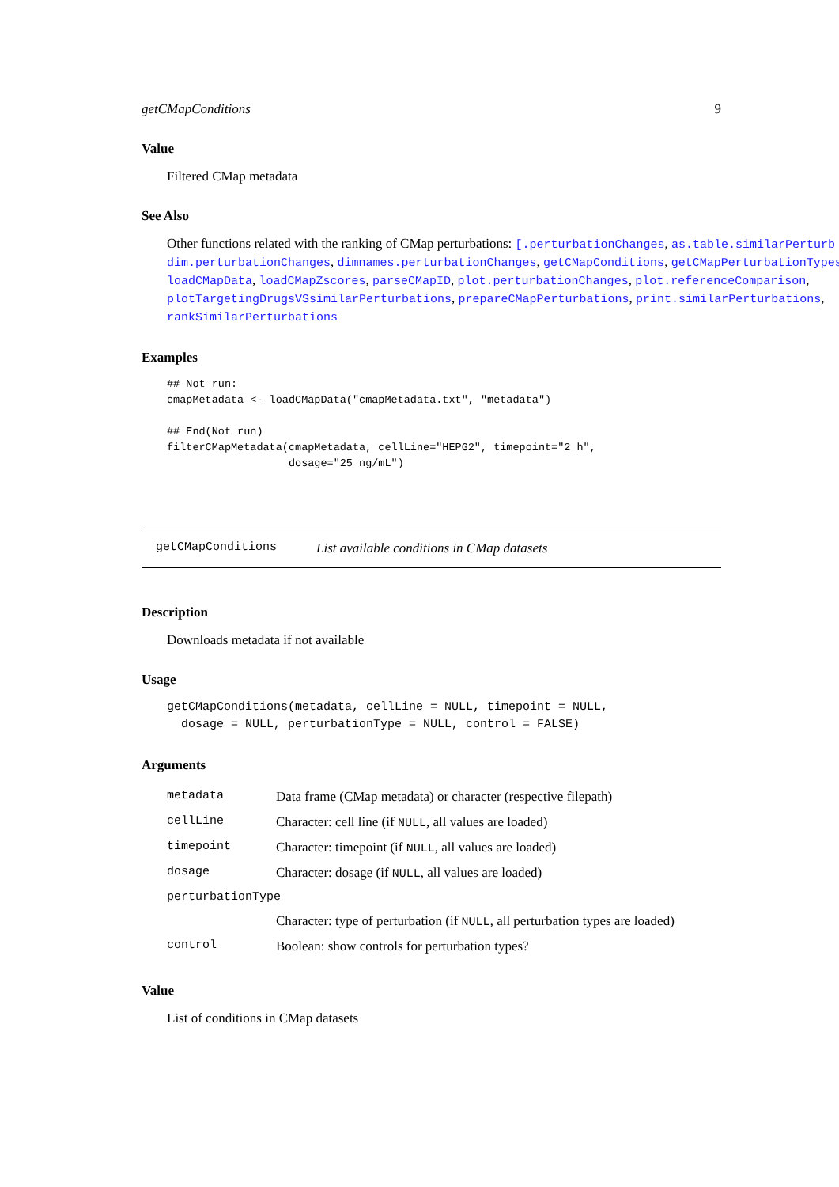getCMapConditions 9
Value
Filtered CMap metadata
See Also
Other functions related with the ranking of CMap perturbations: [.perturbationChanges, as.table.similarPerturb
dim.perturbationChanges, dimnames.perturbationChanges, getCMapConditions, getCMapPerturbationTypes,
loadCMapData, loadCMapZscores, parseCMapID, plot.perturbationChanges, plot.referenceComparison,
plotTargetingDrugsVSsimilarPerturbations, prepareCMapPerturbations, print.similarPerturbations,
rankSimilarPerturbations
Examples
## Not run:
cmapMetadata <- loadCMapData("cmapMetadata.txt", "metadata")

## End(Not run)
filterCMapMetadata(cmapMetadata, cellLine="HEPG2", timepoint="2 h",
                   dosage="25 ng/mL")
getCMapConditions List available conditions in CMap datasets
Description
Downloads metadata if not available
Usage
getCMapConditions(metadata, cellLine = NULL, timepoint = NULL,
  dosage = NULL, perturbationType = NULL, control = FALSE)
Arguments
| metadata | Data frame (CMap metadata) or character (respective filepath) |
| cellLine | Character: cell line (if NULL , all values are loaded) |
| timepoint | Character: timepoint (if NULL , all values are loaded) |
| dosage | Character: dosage (if NULL , all values are loaded) |
| perturbationType | |
| | Character: type of perturbation (if NULL , all perturbation types are loaded) |
| control | Boolean: show controls for perturbation types? |
Value
List of conditions in CMap datasets